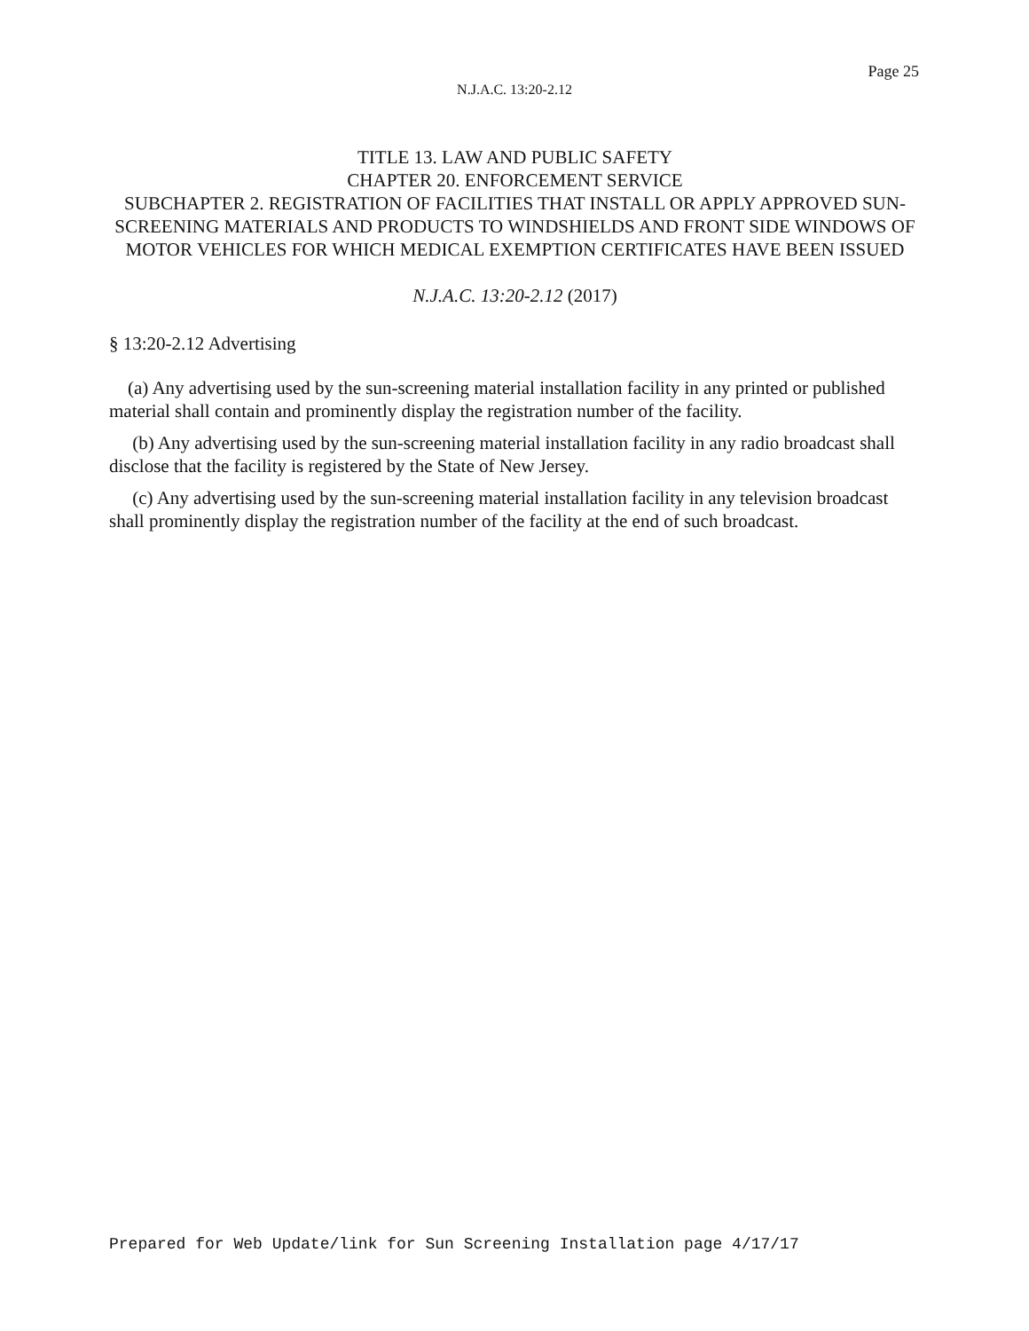Page 25
N.J.A.C. 13:20-2.12
TITLE 13. LAW AND PUBLIC SAFETY
CHAPTER 20. ENFORCEMENT SERVICE
SUBCHAPTER 2. REGISTRATION OF FACILITIES THAT INSTALL OR APPLY APPROVED SUN-SCREENING MATERIALS AND PRODUCTS TO WINDSHIELDS AND FRONT SIDE WINDOWS OF MOTOR VEHICLES FOR WHICH MEDICAL EXEMPTION CERTIFICATES HAVE BEEN ISSUED
N.J.A.C. 13:20-2.12 (2017)
§ 13:20-2.12 Advertising
(a) Any advertising used by the sun-screening material installation facility in any printed or published material shall contain and prominently display the registration number of the facility.
(b) Any advertising used by the sun-screening material installation facility in any radio broadcast shall disclose that the facility is registered by the State of New Jersey.
(c) Any advertising used by the sun-screening material installation facility in any television broadcast shall prominently display the registration number of the facility at the end of such broadcast.
Prepared for Web Update/link for Sun Screening Installation page 4/17/17